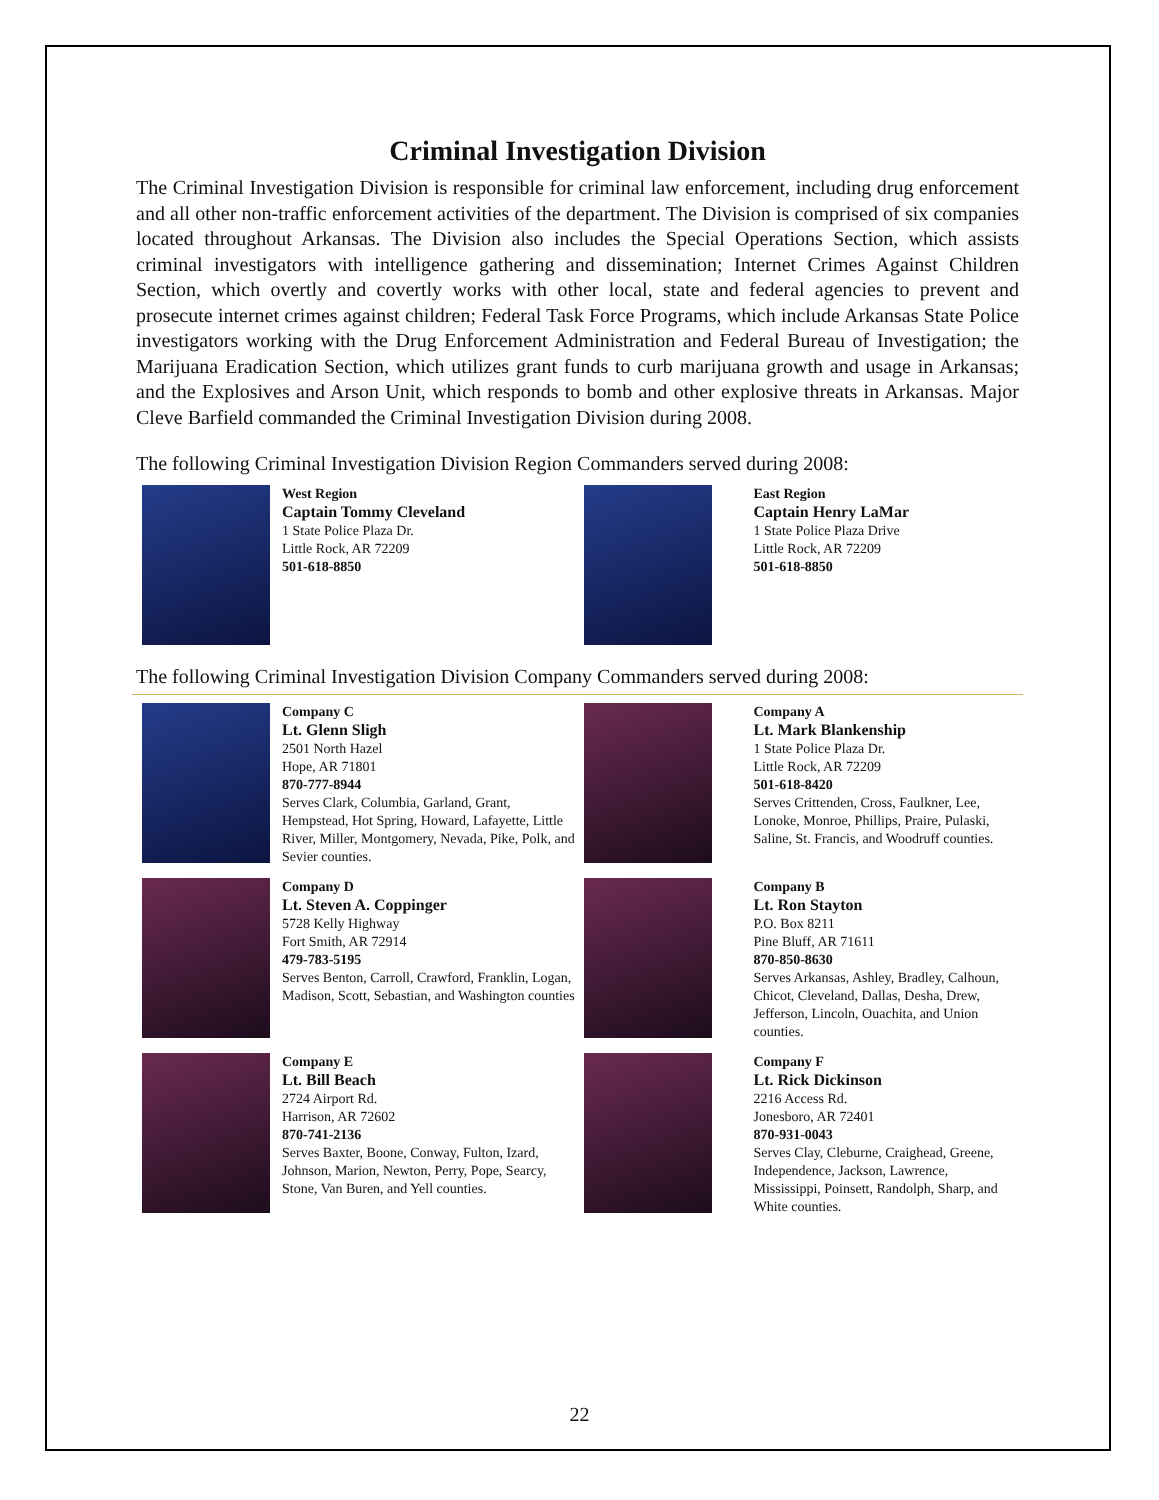Criminal Investigation Division
The Criminal Investigation Division is responsible for criminal law enforcement, including drug enforcement and all other non-traffic enforcement activities of the department. The Division is comprised of six companies located throughout Arkansas. The Division also includes the Special Operations Section, which assists criminal investigators with intelligence gathering and dissemination; Internet Crimes Against Children Section, which overtly and covertly works with other local, state and federal agencies to prevent and prosecute internet crimes against children; Federal Task Force Programs, which include Arkansas State Police investigators working with the Drug Enforcement Administration and Federal Bureau of Investigation; the Marijuana Eradication Section, which utilizes grant funds to curb marijuana growth and usage in Arkansas; and the Explosives and Arson Unit, which responds to bomb and other explosive threats in Arkansas. Major Cleve Barfield commanded the Criminal Investigation Division during 2008.
The following Criminal Investigation Division Region Commanders served during 2008:
West Region
Captain Tommy Cleveland
1 State Police Plaza Dr.
Little Rock, AR 72209
501-618-8850
East Region
Captain Henry LaMar
1 State Police Plaza Drive
Little Rock, AR 72209
501-618-8850
The following Criminal Investigation Division Company Commanders served during 2008:
Company C
Lt. Glenn Sligh
2501 North Hazel
Hope, AR 71801
870-777-8944
Serves Clark, Columbia, Garland, Grant, Hempstead, Hot Spring, Howard, Lafayette, Little River, Miller, Montgomery, Nevada, Pike, Polk, and Sevier counties.
Company A
Lt. Mark Blankenship
1 State Police Plaza Dr.
Little Rock, AR 72209
501-618-8420
Serves Crittenden, Cross, Faulkner, Lee, Lonoke, Monroe, Phillips, Praire, Pulaski, Saline, St. Francis, and Woodruff counties.
Company D
Lt. Steven A. Coppinger
5728 Kelly Highway
Fort Smith, AR 72914
479-783-5195
Serves Benton, Carroll, Crawford, Franklin, Logan, Madison, Scott, Sebastian, and Washington counties
Company B
Lt. Ron Stayton
P.O. Box 8211
Pine Bluff, AR 71611
870-850-8630
Serves Arkansas, Ashley, Bradley, Calhoun, Chicot, Cleveland, Dallas, Desha, Drew, Jefferson, Lincoln, Ouachita, and Union counties.
Company E
Lt. Bill Beach
2724 Airport Rd.
Harrison, AR 72602
870-741-2136
Serves Baxter, Boone, Conway, Fulton, Izard, Johnson, Marion, Newton, Perry, Pope, Searcy, Stone, Van Buren, and Yell counties.
Company F
Lt. Rick Dickinson
2216 Access Rd.
Jonesboro, AR 72401
870-931-0043
Serves Clay, Cleburne, Craighead, Greene, Independence, Jackson, Lawrence, Mississippi, Poinsett, Randolph, Sharp, and White counties.
22